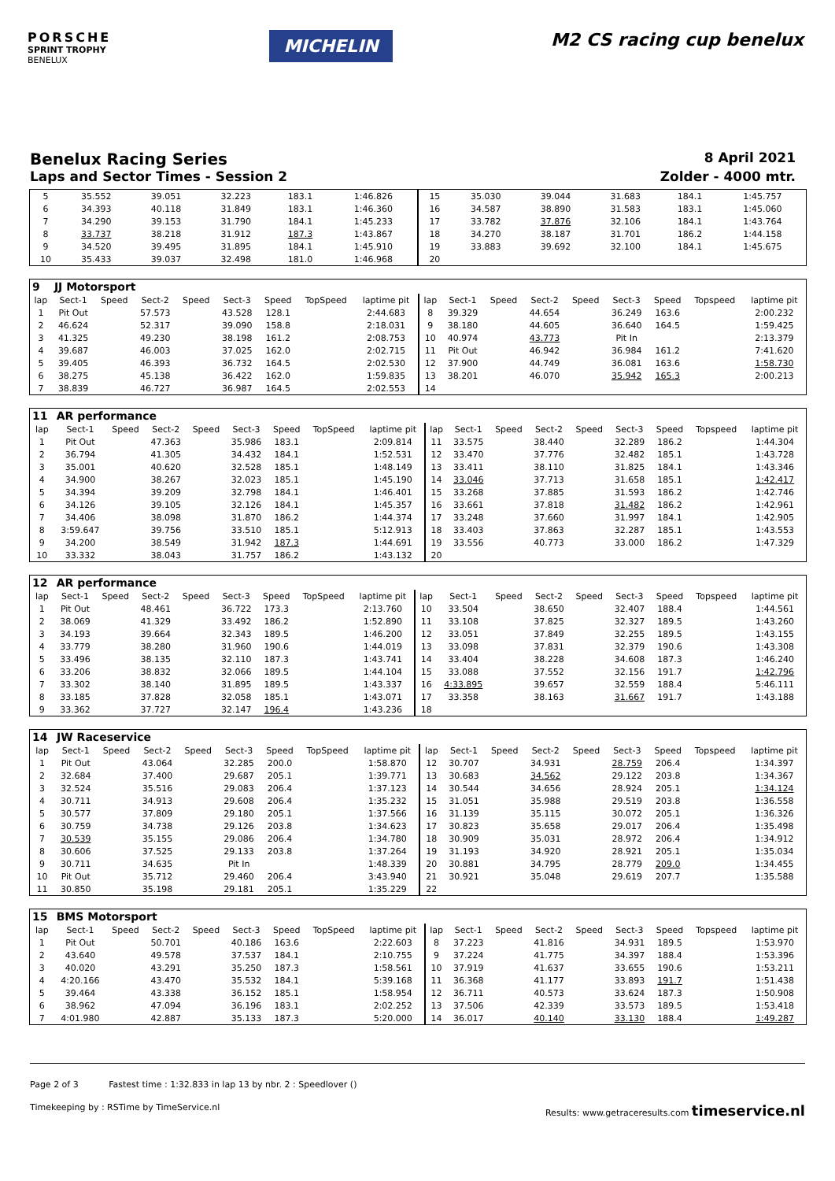PORSCHE
SPRINT TROPHY
BENELUX
MICHELIN
M2 CS racing cup benelux
Benelux Racing Series 8 April 2021
Laps and Sector Times - Session 2 Zolder - 4000 mtr.
| 5 | 35.552 | 39.051 | 32.223 | 183.1 | 1:46.826 | 15 | 35.030 | 39.044 | 31.683 | 184.1 | 1:45.757 |
| 6 | 34.393 | 40.118 | 31.849 | 183.1 | 1:46.360 | 16 | 34.587 | 38.890 | 31.583 | 183.1 | 1:45.060 |
| 7 | 34.290 | 39.153 | 31.790 | 184.1 | 1:45.233 | 17 | 33.782 | 37.876 | 32.106 | 184.1 | 1:43.764 |
| 8 | 33.737 | 38.218 | 31.912 | 187.3 | 1:43.867 | 18 | 34.270 | 38.187 | 31.701 | 186.2 | 1:44.158 |
| 9 | 34.520 | 39.495 | 31.895 | 184.1 | 1:45.910 | 19 | 33.883 | 39.692 | 32.100 | 184.1 | 1:45.675 |
| 10 | 35.433 | 39.037 | 32.498 | 181.0 | 1:46.968 | 20 | | | | | |
| 9 | JJ Motorsport | | | | | | | | | | | | | | | | |
| lap | Sect-1 | Speed | Sect-2 | Speed | Sect-3 | Speed | TopSpeed | laptime pit | lap | Sect-1 | Speed | Sect-2 | Speed | Sect-3 | Speed | Topspeed | laptime pit |
| 1 | Pit Out | | 57.573 | | 43.528 | 128.1 | | 2:44.683 | 8 | 39.329 | | 44.654 | | 36.249 | 163.6 | | 2:00.232 |
| 2 | 46.624 | | 52.317 | | 39.090 | 158.8 | | 2:18.031 | 9 | 38.180 | | 44.605 | | 36.640 | 164.5 | | 1:59.425 |
| 3 | 41.325 | | 49.230 | | 38.198 | 161.2 | | 2:08.753 | 10 | 40.974 | | 43.773 | | Pit In | | | 2:13.379 |
| 4 | 39.687 | | 46.003 | | 37.025 | 162.0 | | 2:02.715 | 11 | Pit Out | | 46.942 | | 36.984 | 161.2 | | 7:41.620 |
| 5 | 39.405 | | 46.393 | | 36.732 | 164.5 | | 2:02.530 | 12 | 37.900 | | 44.749 | | 36.081 | 163.6 | | 1:58.730 |
| 6 | 38.275 | | 45.138 | | 36.422 | 162.0 | | 1:59.835 | 13 | 38.201 | | 46.070 | | 35.942 | 165.3 | | 2:00.213 |
| 7 | 38.839 | | 46.727 | | 36.987 | 164.5 | | 2:02.553 | 14 | | | | | | | | |
| 11 | AR performance | | | | | | | | | | | | | | | | |
| lap | Sect-1 | Speed | Sect-2 | Speed | Sect-3 | Speed | TopSpeed | laptime pit | lap | Sect-1 | Speed | Sect-2 | Speed | Sect-3 | Speed | Topspeed | laptime pit |
| 1 | Pit Out | | 47.363 | | 35.986 | 183.1 | | 2:09.814 | 11 | 33.575 | | 38.440 | | 32.289 | 186.2 | | 1:44.304 |
| 2 | 36.794 | | 41.305 | | 34.432 | 184.1 | | 1:52.531 | 12 | 33.470 | | 37.776 | | 32.482 | 185.1 | | 1:43.728 |
| 3 | 35.001 | | 40.620 | | 32.528 | 185.1 | | 1:48.149 | 13 | 33.411 | | 38.110 | | 31.825 | 184.1 | | 1:43.346 |
| 4 | 34.900 | | 38.267 | | 32.023 | 185.1 | | 1:45.190 | 14 | 33.046 | | 37.713 | | 31.658 | 185.1 | | 1:42.417 |
| 5 | 34.394 | | 39.209 | | 32.798 | 184.1 | | 1:46.401 | 15 | 33.268 | | 37.885 | | 31.593 | 186.2 | | 1:42.746 |
| 6 | 34.126 | | 39.105 | | 32.126 | 184.1 | | 1:45.357 | 16 | 33.661 | | 37.818 | | 31.482 | 186.2 | | 1:42.961 |
| 7 | 34.406 | | 38.098 | | 31.870 | 186.2 | | 1:44.374 | 17 | 33.248 | | 37.660 | | 31.997 | 184.1 | | 1:42.905 |
| 8 | 3:59.647 | | 39.756 | | 33.510 | 185.1 | | 5:12.913 | 18 | 33.403 | | 37.863 | | 32.287 | 185.1 | | 1:43.553 |
| 9 | 34.200 | | 38.549 | | 31.942 | 187.3 | | 1:44.691 | 19 | 33.556 | | 40.773 | | 33.000 | 186.2 | | 1:47.329 |
| 10 | 33.332 | | 38.043 | | 31.757 | 186.2 | | 1:43.132 | 20 | | | | | | | | |
| 12 | AR performance | | | | | | | | | | | | | | | | |
| lap | Sect-1 | Speed | Sect-2 | Speed | Sect-3 | Speed | TopSpeed | laptime pit | lap | Sect-1 | Speed | Sect-2 | Speed | Sect-3 | Speed | Topspeed | laptime pit |
| 1 | Pit Out | | 48.461 | | 36.722 | 173.3 | | 2:13.760 | 10 | 33.504 | | 38.650 | | 32.407 | 188.4 | | 1:44.561 |
| 2 | 38.069 | | 41.329 | | 33.492 | 186.2 | | 1:52.890 | 11 | 33.108 | | 37.825 | | 32.327 | 189.5 | | 1:43.260 |
| 3 | 34.193 | | 39.664 | | 32.343 | 189.5 | | 1:46.200 | 12 | 33.051 | | 37.849 | | 32.255 | 189.5 | | 1:43.155 |
| 4 | 33.779 | | 38.280 | | 31.960 | 190.6 | | 1:44.019 | 13 | 33.098 | | 37.831 | | 32.379 | 190.6 | | 1:43.308 |
| 5 | 33.496 | | 38.135 | | 32.110 | 187.3 | | 1:43.741 | 14 | 33.404 | | 38.228 | | 34.608 | 187.3 | | 1:46.240 |
| 6 | 33.206 | | 38.832 | | 32.066 | 189.5 | | 1:44.104 | 15 | 33.088 | | 37.552 | | 32.156 | 191.7 | | 1:42.796 |
| 7 | 33.302 | | 38.140 | | 31.895 | 189.5 | | 1:43.337 | 16 | 4:33.895 | | 39.657 | | 32.559 | 188.4 | | 5:46.111 |
| 8 | 33.185 | | 37.828 | | 32.058 | 185.1 | | 1:43.071 | 17 | 33.358 | | 38.163 | | 31.667 | 191.7 | | 1:43.188 |
| 9 | 33.362 | | 37.727 | | 32.147 | 196.4 | | 1:43.236 | 18 | | | | | | | | |
| 14 | JW Raceservice | | | | | | | | | | | | | | | | |
| lap | Sect-1 | Speed | Sect-2 | Speed | Sect-3 | Speed | TopSpeed | laptime pit | lap | Sect-1 | Speed | Sect-2 | Speed | Sect-3 | Speed | Topspeed | laptime pit |
| 1 | Pit Out | | 43.064 | | 32.285 | 200.0 | | 1:58.870 | 12 | 30.707 | | 34.931 | | 28.759 | 206.4 | | 1:34.397 |
| 2 | 32.684 | | 37.400 | | 29.687 | 205.1 | | 1:39.771 | 13 | 30.683 | | 34.562 | | 29.122 | 203.8 | | 1:34.367 |
| 3 | 32.524 | | 35.516 | | 29.083 | 206.4 | | 1:37.123 | 14 | 30.544 | | 34.656 | | 28.924 | 205.1 | | 1:34.124 |
| 4 | 30.711 | | 34.913 | | 29.608 | 206.4 | | 1:35.232 | 15 | 31.051 | | 35.988 | | 29.519 | 203.8 | | 1:36.558 |
| 5 | 30.577 | | 37.809 | | 29.180 | 205.1 | | 1:37.566 | 16 | 31.139 | | 35.115 | | 30.072 | 205.1 | | 1:36.326 |
| 6 | 30.759 | | 34.738 | | 29.126 | 203.8 | | 1:34.623 | 17 | 30.823 | | 35.658 | | 29.017 | 206.4 | | 1:35.498 |
| 7 | 30.539 | | 35.155 | | 29.086 | 206.4 | | 1:34.780 | 18 | 30.909 | | 35.031 | | 28.972 | 206.4 | | 1:34.912 |
| 8 | 30.606 | | 37.525 | | 29.133 | 203.8 | | 1:37.264 | 19 | 31.193 | | 34.920 | | 28.921 | 205.1 | | 1:35.034 |
| 9 | 30.711 | | 34.635 | | Pit In | | | 1:48.339 | 20 | 30.881 | | 34.795 | | 28.779 | 209.0 | | 1:34.455 |
| 10 | Pit Out | | 35.712 | | 29.460 | 206.4 | | 3:43.940 | 21 | 30.921 | | 35.048 | | 29.619 | 207.7 | | 1:35.588 |
| 11 | 30.850 | | 35.198 | | 29.181 | 205.1 | | 1:35.229 | 22 | | | | | | | | |
| 15 | BMS Motorsport | | | | | | | | | | | | | | | | |
| lap | Sect-1 | Speed | Sect-2 | Speed | Sect-3 | Speed | TopSpeed | laptime pit | lap | Sect-1 | Speed | Sect-2 | Speed | Sect-3 | Speed | Topspeed | laptime pit |
| 1 | Pit Out | | 50.701 | | 40.186 | 163.6 | | 2:22.603 | 8 | 37.223 | | 41.816 | | 34.931 | 189.5 | | 1:53.970 |
| 2 | 43.640 | | 49.578 | | 37.537 | 184.1 | | 2:10.755 | 9 | 37.224 | | 41.775 | | 34.397 | 188.4 | | 1:53.396 |
| 3 | 40.020 | | 43.291 | | 35.250 | 187.3 | | 1:58.561 | 10 | 37.919 | | 41.637 | | 33.655 | 190.6 | | 1:53.211 |
| 4 | 4:20.166 | | 43.470 | | 35.532 | 184.1 | | 5:39.168 | 11 | 36.368 | | 41.177 | | 33.893 | 191.7 | | 1:51.438 |
| 5 | 39.464 | | 43.338 | | 36.152 | 185.1 | | 1:58.954 | 12 | 36.711 | | 40.573 | | 33.624 | 187.3 | | 1:50.908 |
| 6 | 38.962 | | 47.094 | | 36.196 | 183.1 | | 2:02.252 | 13 | 37.506 | | 42.339 | | 33.573 | 189.5 | | 1:53.418 |
| 7 | 4:01.980 | | 42.887 | | 35.133 | 187.3 | | 5:20.000 | 14 | 36.017 | | 40.140 | | 33.130 | 188.4 | | 1:49.287 |
Page 2 of 3 Fastest time : 1:32.833 in lap 13 by nbr. 2 : Speedlover ()
Timekeeping by : RSTime by TimeService.nl Results: www.getraceresults.com timeservice.nl